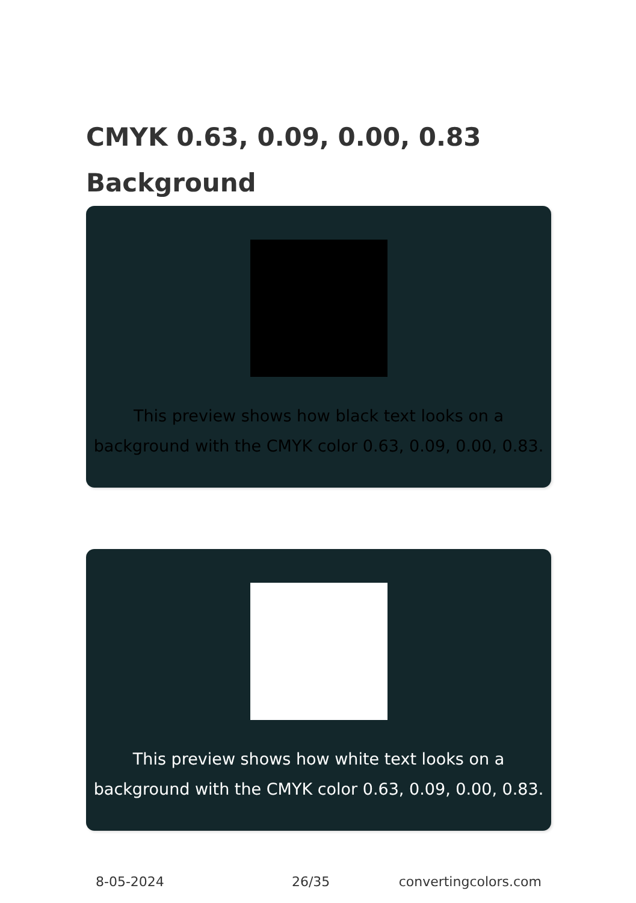CMYK 0.63, 0.09, 0.00, 0.83
Background
This preview shows how black text looks on a background with the CMYK color 0.63, 0.09, 0.00, 0.83.
This preview shows how white text looks on a background with the CMYK color 0.63, 0.09, 0.00, 0.83.
8-05-2024 26/35 convertingcolors.com